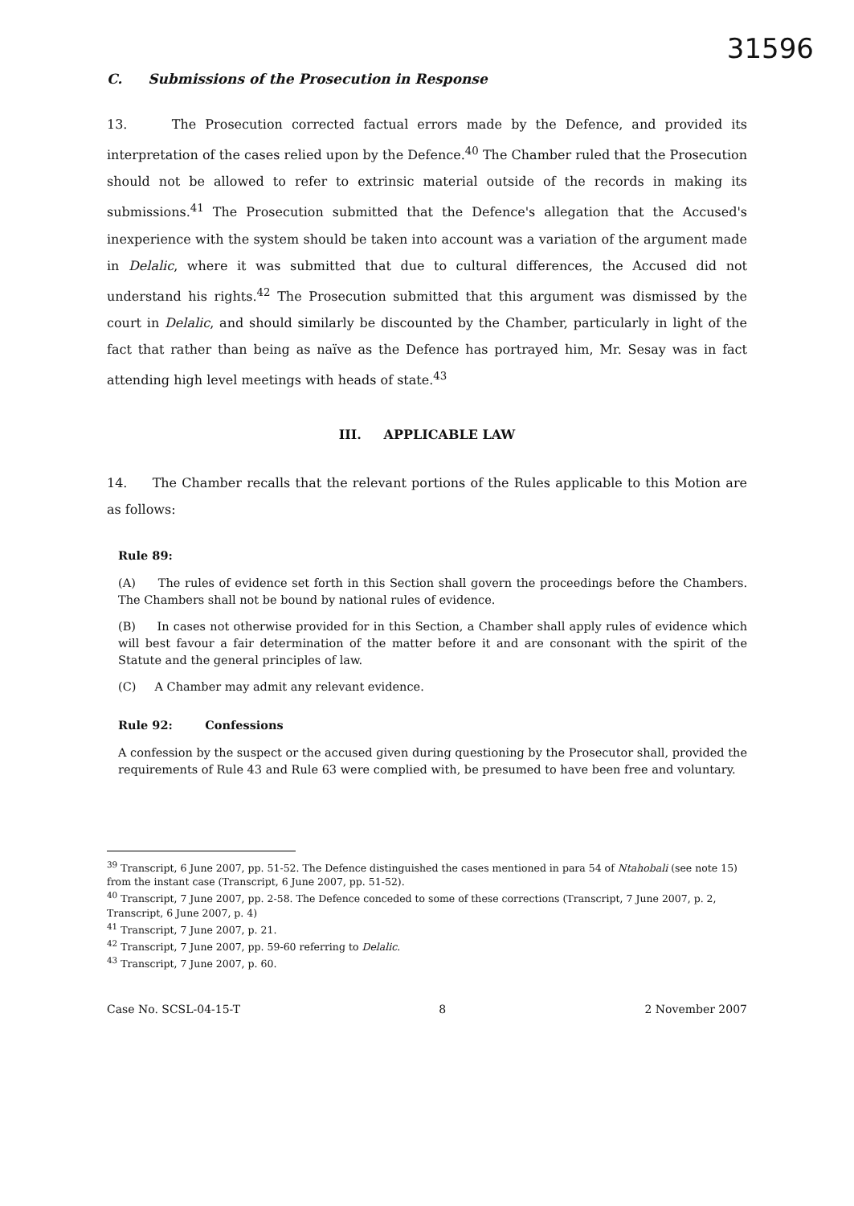31596
C. Submissions of the Prosecution in Response
13. The Prosecution corrected factual errors made by the Defence, and provided its interpretation of the cases relied upon by the Defence.<sup>40</sup> The Chamber ruled that the Prosecution should not be allowed to refer to extrinsic material outside of the records in making its submissions.<sup>41</sup> The Prosecution submitted that the Defence's allegation that the Accused's inexperience with the system should be taken into account was a variation of the argument made in Delalic, where it was submitted that due to cultural differences, the Accused did not understand his rights.<sup>42</sup> The Prosecution submitted that this argument was dismissed by the court in Delalic, and should similarly be discounted by the Chamber, particularly in light of the fact that rather than being as naïve as the Defence has portrayed him, Mr. Sesay was in fact attending high level meetings with heads of state.<sup>43</sup>
III. APPLICABLE LAW
14. The Chamber recalls that the relevant portions of the Rules applicable to this Motion are as follows:
Rule 89:
(A) The rules of evidence set forth in this Section shall govern the proceedings before the Chambers. The Chambers shall not be bound by national rules of evidence.
(B) In cases not otherwise provided for in this Section, a Chamber shall apply rules of evidence which will best favour a fair determination of the matter before it and are consonant with the spirit of the Statute and the general principles of law.
(C) A Chamber may admit any relevant evidence.
Rule 92: Confessions
A confession by the suspect or the accused given during questioning by the Prosecutor shall, provided the requirements of Rule 43 and Rule 63 were complied with, be presumed to have been free and voluntary.
<sup>39</sup> Transcript, 6 June 2007, pp. 51-52. The Defence distinguished the cases mentioned in para 54 of Ntahobali (see note 15) from the instant case (Transcript, 6 June 2007, pp. 51-52).
<sup>40</sup> Transcript, 7 June 2007, pp. 2-58. The Defence conceded to some of these corrections (Transcript, 7 June 2007, p. 2, Transcript, 6 June 2007, p. 4)
<sup>41</sup> Transcript, 7 June 2007, p. 21.
<sup>42</sup> Transcript, 7 June 2007, pp. 59-60 referring to Delalic.
<sup>43</sup> Transcript, 7 June 2007, p. 60.
Case No. SCSL-04-15-T 8 2 November 2007